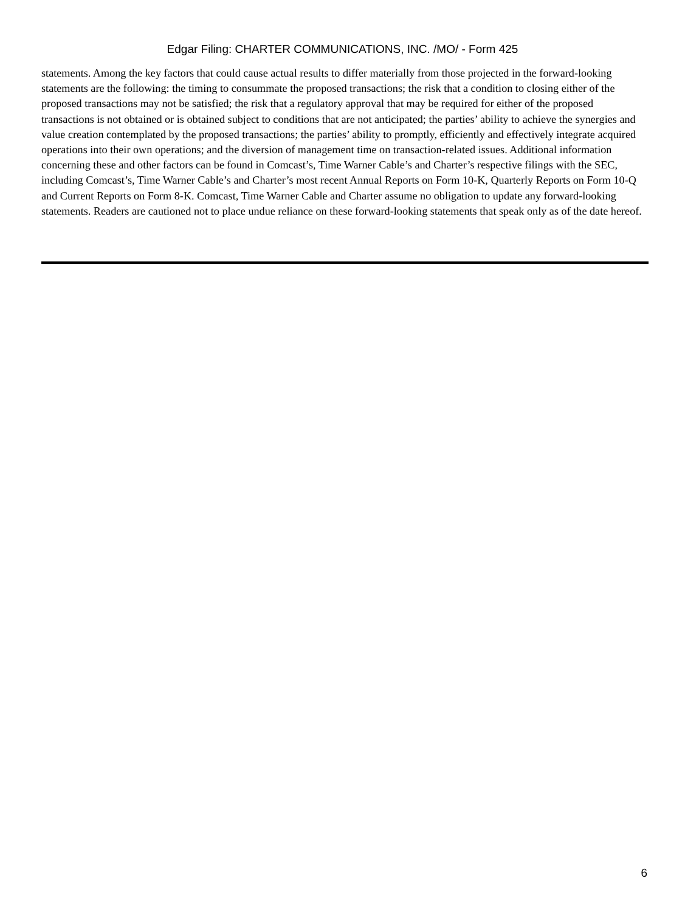Edgar Filing: CHARTER COMMUNICATIONS, INC. /MO/ - Form 425
statements. Among the key factors that could cause actual results to differ materially from those projected in the forward-looking statements are the following: the timing to consummate the proposed transactions; the risk that a condition to closing either of the proposed transactions may not be satisfied; the risk that a regulatory approval that may be required for either of the proposed transactions is not obtained or is obtained subject to conditions that are not anticipated; the parties’ ability to achieve the synergies and value creation contemplated by the proposed transactions; the parties’ ability to promptly, efficiently and effectively integrate acquired operations into their own operations; and the diversion of management time on transaction-related issues. Additional information concerning these and other factors can be found in Comcast’s, Time Warner Cable’s and Charter’s respective filings with the SEC, including Comcast’s, Time Warner Cable’s and Charter’s most recent Annual Reports on Form 10-K, Quarterly Reports on Form 10-Q and Current Reports on Form 8-K. Comcast, Time Warner Cable and Charter assume no obligation to update any forward-looking statements. Readers are cautioned not to place undue reliance on these forward-looking statements that speak only as of the date hereof.
6